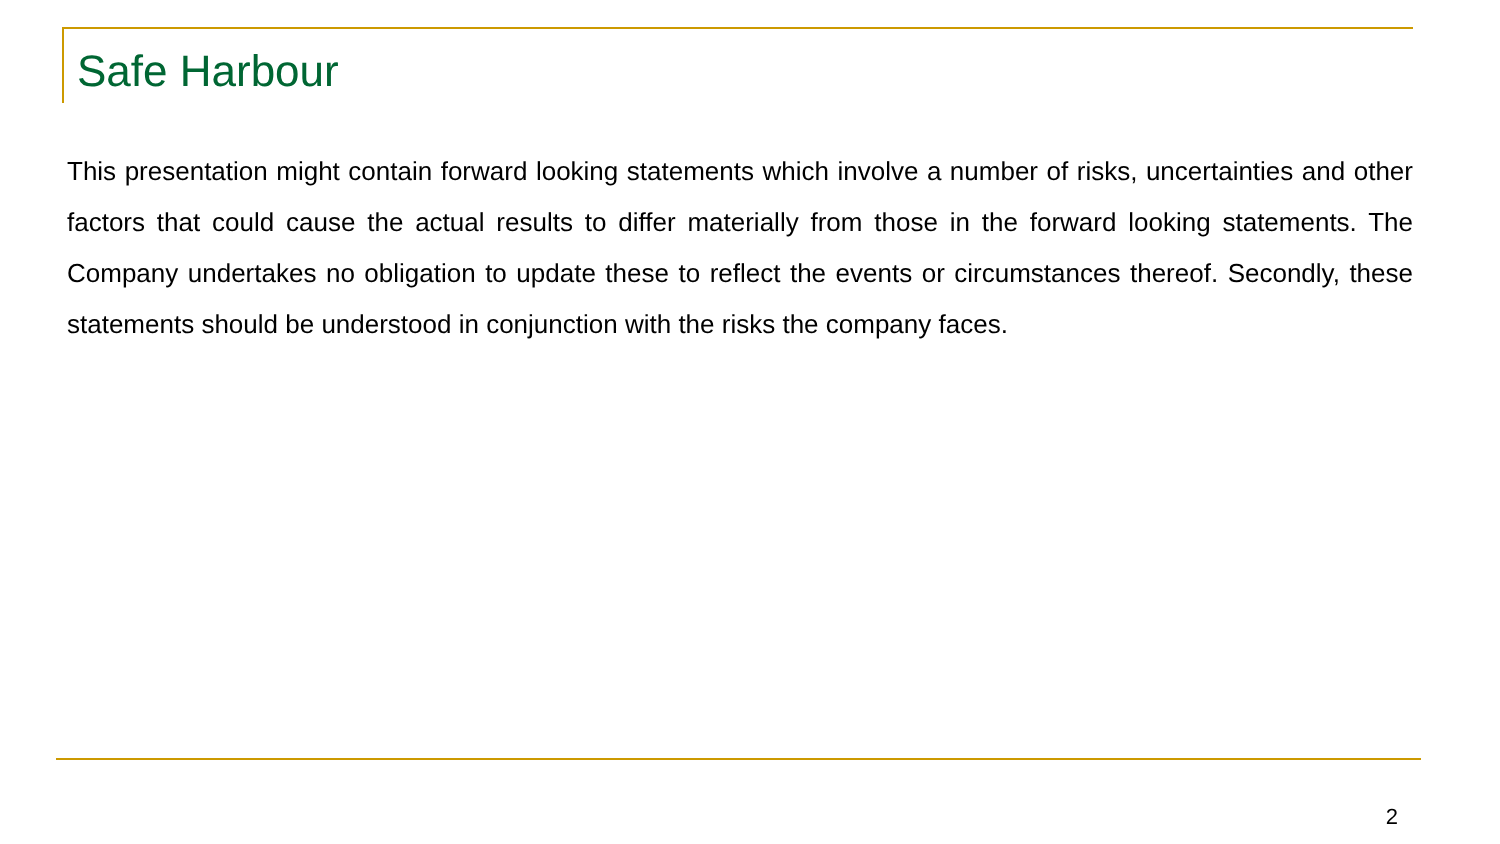Safe Harbour
This presentation might contain forward looking statements which involve a number of risks, uncertainties and other factors that could cause the actual results to differ materially from those in the forward looking statements. The Company undertakes no obligation to update these to reflect the events or circumstances thereof. Secondly, these statements should be understood in conjunction with the risks the company faces.
2